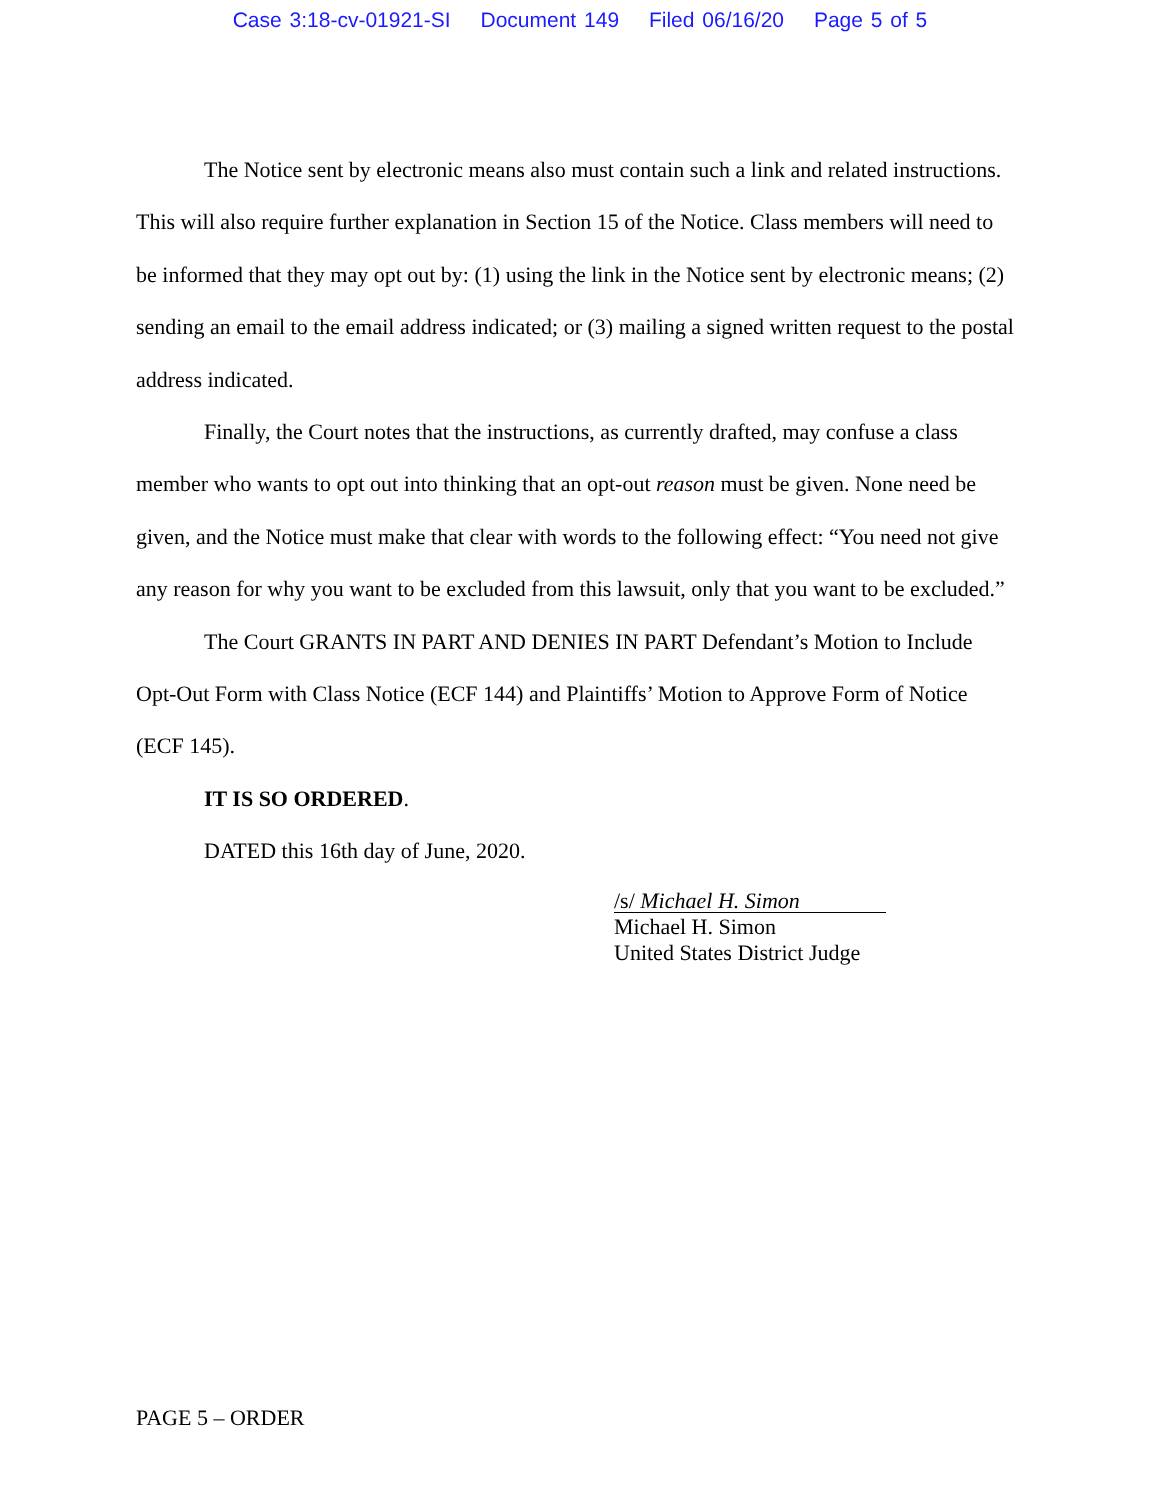Case 3:18-cv-01921-SI Document 149 Filed 06/16/20 Page 5 of 5
The Notice sent by electronic means also must contain such a link and related instructions. This will also require further explanation in Section 15 of the Notice. Class members will need to be informed that they may opt out by: (1) using the link in the Notice sent by electronic means; (2) sending an email to the email address indicated; or (3) mailing a signed written request to the postal address indicated.
Finally, the Court notes that the instructions, as currently drafted, may confuse a class member who wants to opt out into thinking that an opt-out reason must be given. None need be given, and the Notice must make that clear with words to the following effect: “You need not give any reason for why you want to be excluded from this lawsuit, only that you want to be excluded.”
The Court GRANTS IN PART AND DENIES IN PART Defendant’s Motion to Include Opt-Out Form with Class Notice (ECF 144) and Plaintiffs’ Motion to Approve Form of Notice (ECF 145).
IT IS SO ORDERED.
DATED this 16th day of June, 2020.
/s/ Michael H. Simon
Michael H. Simon
United States District Judge
PAGE 5 – ORDER